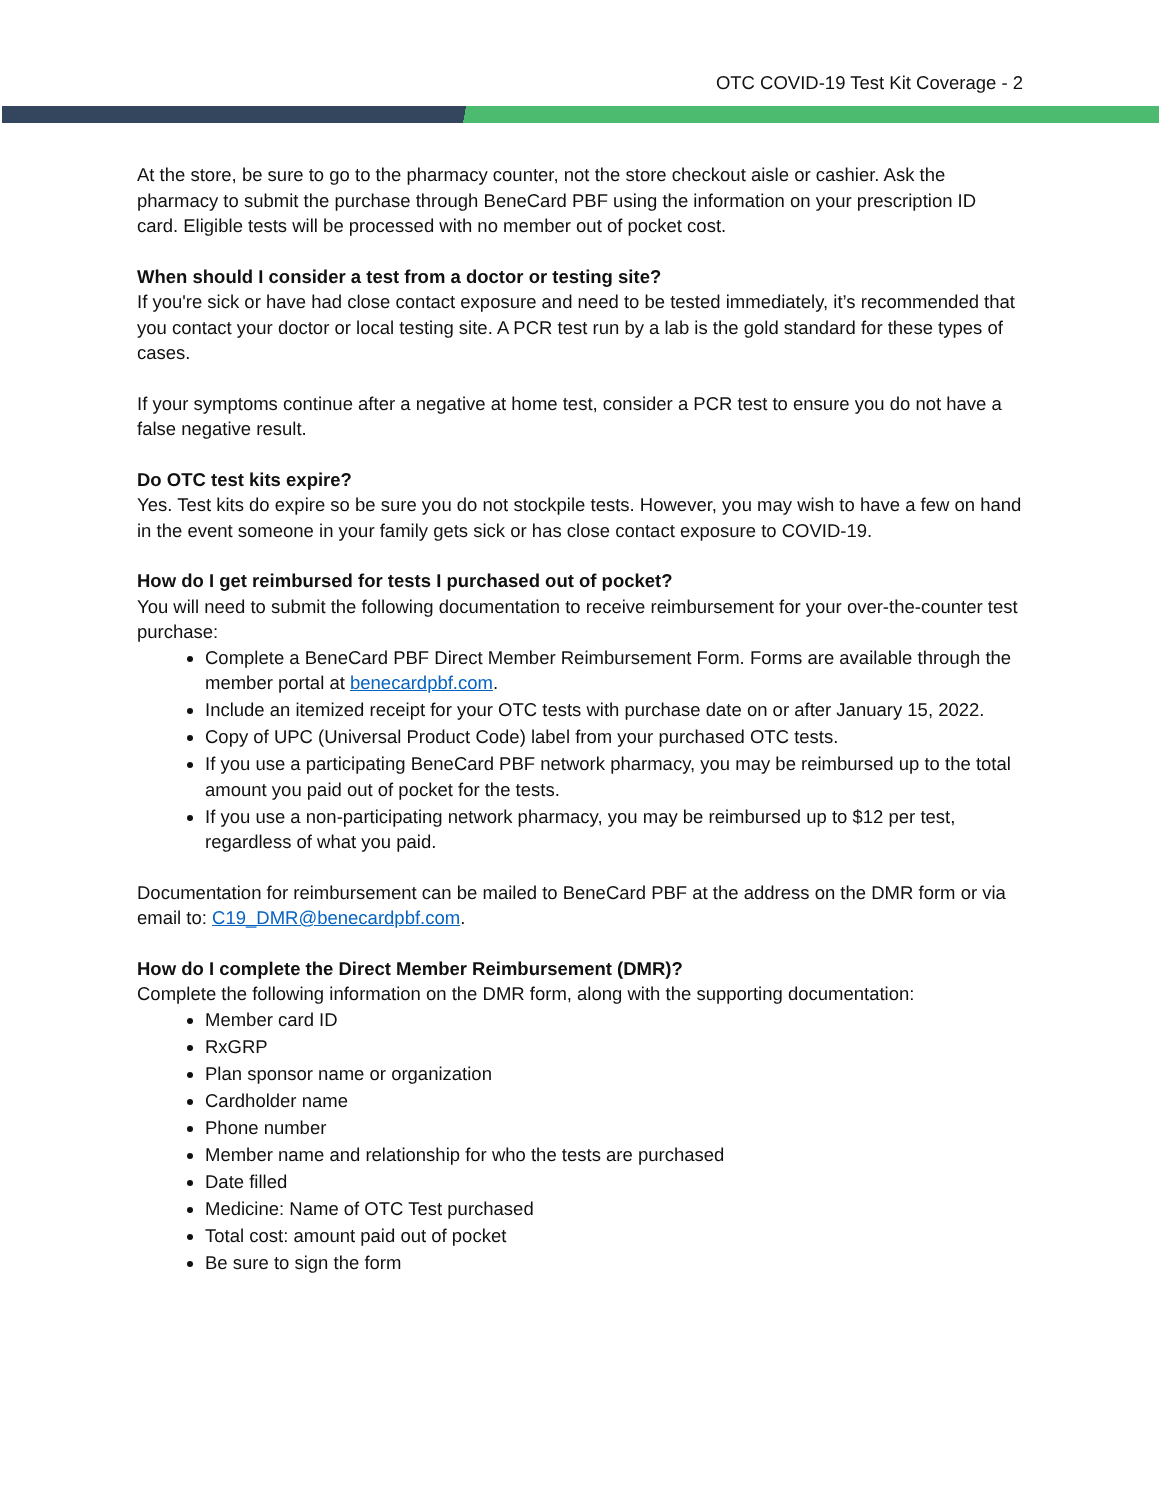OTC COVID-19 Test Kit Coverage - 2
At the store, be sure to go to the pharmacy counter, not the store checkout aisle or cashier. Ask the pharmacy to submit the purchase through BeneCard PBF using the information on your prescription ID card. Eligible tests will be processed with no member out of pocket cost.
When should I consider a test from a doctor or testing site?
If you're sick or have had close contact exposure and need to be tested immediately, it’s recommended that you contact your doctor or local testing site. A PCR test run by a lab is the gold standard for these types of cases.
If your symptoms continue after a negative at home test, consider a PCR test to ensure you do not have a false negative result.
Do OTC test kits expire?
Yes. Test kits do expire so be sure you do not stockpile tests. However, you may wish to have a few on hand in the event someone in your family gets sick or has close contact exposure to COVID-19.
How do I get reimbursed for tests I purchased out of pocket?
You will need to submit the following documentation to receive reimbursement for your over-the-counter test purchase:
Complete a BeneCard PBF Direct Member Reimbursement Form. Forms are available through the member portal at benecardpbf.com.
Include an itemized receipt for your OTC tests with purchase date on or after January 15, 2022.
Copy of UPC (Universal Product Code) label from your purchased OTC tests.
If you use a participating BeneCard PBF network pharmacy, you may be reimbursed up to the total amount you paid out of pocket for the tests.
If you use a non-participating network pharmacy, you may be reimbursed up to $12 per test, regardless of what you paid.
Documentation for reimbursement can be mailed to BeneCard PBF at the address on the DMR form or via email to: C19_DMR@benecardpbf.com.
How do I complete the Direct Member Reimbursement (DMR)?
Complete the following information on the DMR form, along with the supporting documentation:
Member card ID
RxGRP
Plan sponsor name or organization
Cardholder name
Phone number
Member name and relationship for who the tests are purchased
Date filled
Medicine: Name of OTC Test purchased
Total cost: amount paid out of pocket
Be sure to sign the form